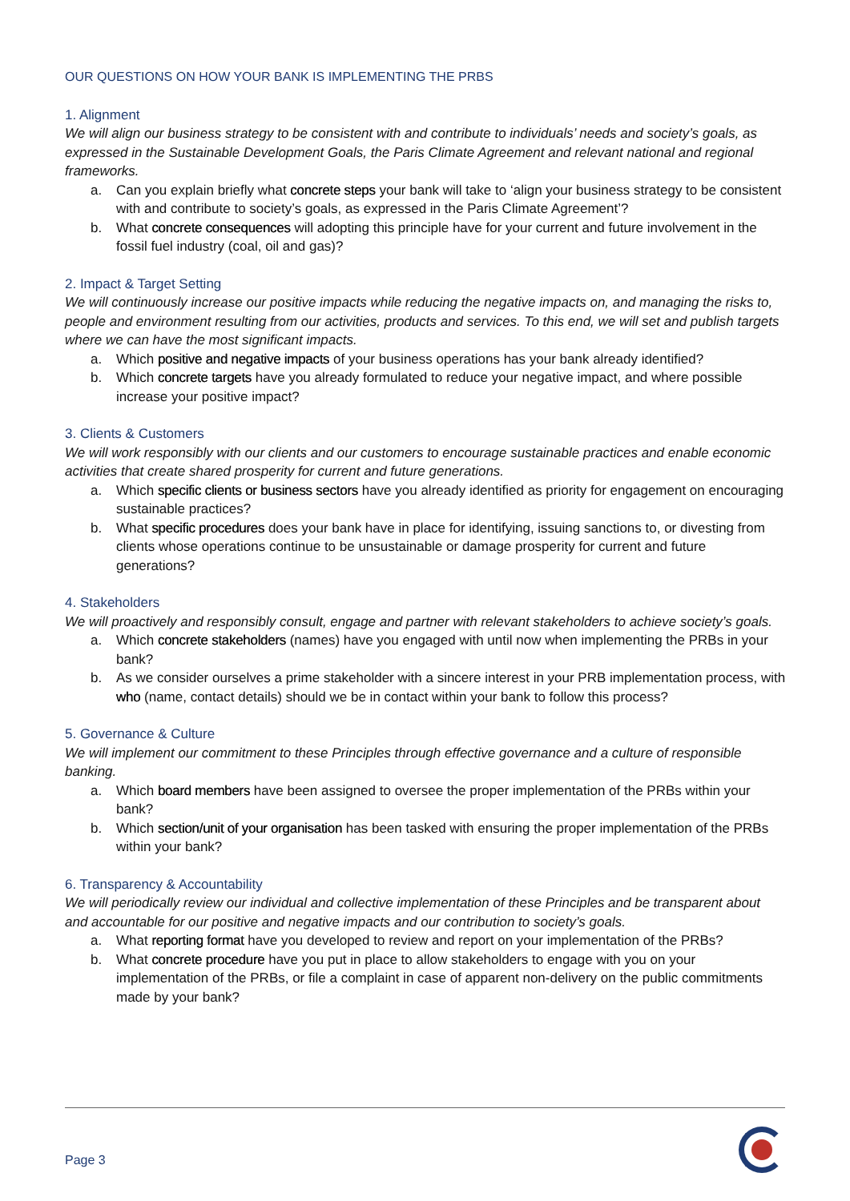OUR QUESTIONS ON HOW YOUR BANK IS IMPLEMENTING THE PRBS
1. Alignment
We will align our business strategy to be consistent with and contribute to individuals’ needs and society’s goals, as expressed in the Sustainable Development Goals, the Paris Climate Agreement and relevant national and regional frameworks.
a. Can you explain briefly what concrete steps your bank will take to ‘align your business strategy to be consistent with and contribute to society’s goals, as expressed in the Paris Climate Agreement’?
b. What concrete consequences will adopting this principle have for your current and future involvement in the fossil fuel industry (coal, oil and gas)?
2. Impact & Target Setting
We will continuously increase our positive impacts while reducing the negative impacts on, and managing the risks to, people and environment resulting from our activities, products and services. To this end, we will set and publish targets where we can have the most significant impacts.
a. Which positive and negative impacts of your business operations has your bank already identified?
b. Which concrete targets have you already formulated to reduce your negative impact, and where possible increase your positive impact?
3. Clients & Customers
We will work responsibly with our clients and our customers to encourage sustainable practices and enable economic activities that create shared prosperity for current and future generations.
a. Which specific clients or business sectors have you already identified as priority for engagement on encouraging sustainable practices?
b. What specific procedures does your bank have in place for identifying, issuing sanctions to, or divesting from clients whose operations continue to be unsustainable or damage prosperity for current and future generations?
4. Stakeholders
We will proactively and responsibly consult, engage and partner with relevant stakeholders to achieve society’s goals.
a. Which concrete stakeholders (names) have you engaged with until now when implementing the PRBs in your bank?
b. As we consider ourselves a prime stakeholder with a sincere interest in your PRB implementation process, with who (name, contact details) should we be in contact within your bank to follow this process?
5. Governance & Culture
We will implement our commitment to these Principles through effective governance and a culture of responsible banking.
a. Which board members have been assigned to oversee the proper implementation of the PRBs within your bank?
b. Which section/unit of your organisation has been tasked with ensuring the proper implementation of the PRBs within your bank?
6. Transparency & Accountability
We will periodically review our individual and collective implementation of these Principles and be transparent about and accountable for our positive and negative impacts and our contribution to society’s goals.
a. What reporting format have you developed to review and report on your implementation of the PRBs?
b. What concrete procedure have you put in place to allow stakeholders to engage with you on your implementation of the PRBs, or file a complaint in case of apparent non-delivery on the public commitments made by your bank?
Page 3